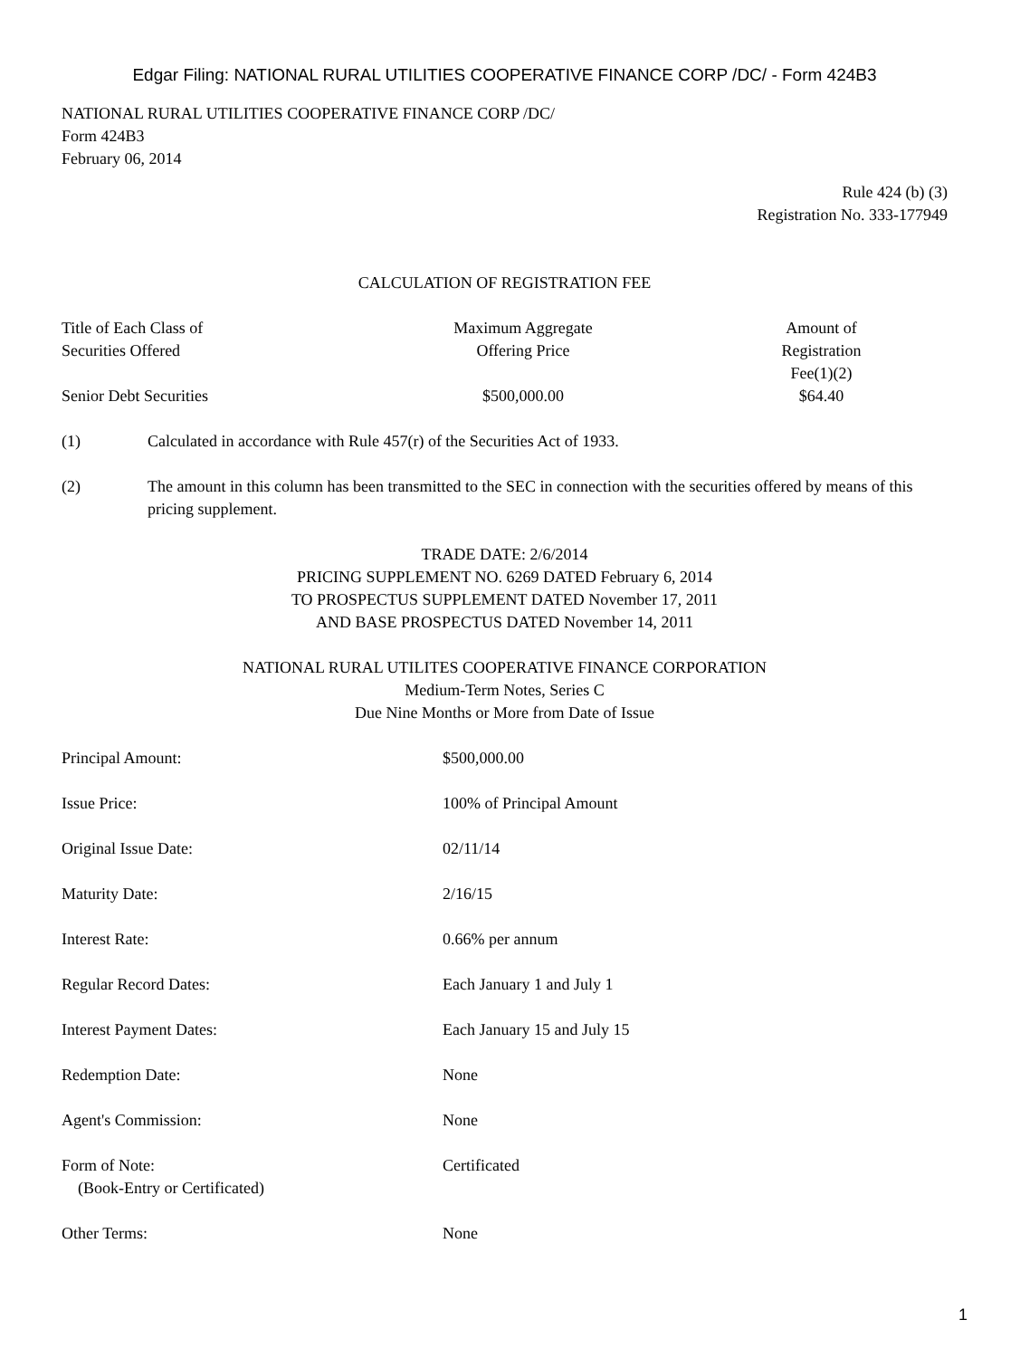Edgar Filing: NATIONAL RURAL UTILITIES COOPERATIVE FINANCE CORP /DC/ - Form 424B3
NATIONAL RURAL UTILITIES COOPERATIVE FINANCE CORP /DC/
Form 424B3
February 06, 2014
Rule 424 (b) (3)
Registration No. 333-177949
CALCULATION OF REGISTRATION FEE
| Title of Each Class of Securities Offered | Maximum Aggregate Offering Price | Amount of Registration Fee(1)(2) |
| --- | --- | --- |
| Senior Debt Securities | $500,000.00 | $64.40 |
(1) Calculated in accordance with Rule 457(r) of the Securities Act of 1933.
(2) The amount in this column has been transmitted to the SEC in connection with the securities offered by means of this pricing supplement.
TRADE DATE: 2/6/2014
PRICING SUPPLEMENT NO. 6269 DATED February 6, 2014
TO PROSPECTUS SUPPLEMENT DATED November 17, 2011
AND BASE PROSPECTUS DATED November 14, 2011
NATIONAL RURAL UTILITES COOPERATIVE FINANCE CORPORATION
Medium-Term Notes, Series C
Due Nine Months or More from Date of Issue
| Principal Amount: | $500,000.00 |
| Issue Price: | 100% of Principal Amount |
| Original Issue Date: | 02/11/14 |
| Maturity Date: | 2/16/15 |
| Interest Rate: | 0.66% per annum |
| Regular Record Dates: | Each January 1 and July 1 |
| Interest Payment Dates: | Each January 15 and July 15 |
| Redemption Date: | None |
| Agent's Commission: | None |
| Form of Note: (Book-Entry or Certificated) | Certificated |
| Other Terms: | None |
1